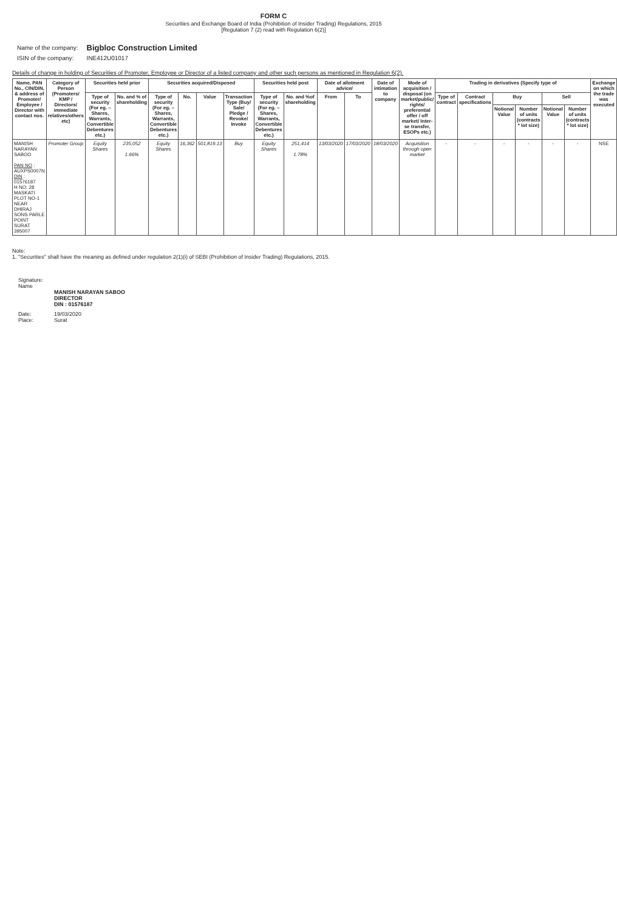FORM C
Securities and Exchange Board of India (Prohibition of Insider Trading) Regulations, 2015
[Regulation 7 (2) read with Regulation 6(2)]
| Name of the company: | Bigbloc Construction Limited |
| ISIN of the company: | INE412U01017 |
Details of change in holding of Securities of Promoter, Employee or Director of a listed company and other such persons as mentioned in Regulation 6(2).
| Name, PAN No., CIN/DIN, & address of Promoter/ Employee / Director with contact nos. | Category of Person (Promoters/ KMP / Directors/ immediate relatives/others etc) | Securities held prior | | Securities acquired/Disposed | | | | Securities held post | | Date of allotment advice/ | | Date of intimation to company | Mode of acquisition / disposal (on market/public/ rights/ preferential offer / off market/ Inter-se transfer, ESOPs etc.) | Trading in derivatives (Specify type of | | | | | | Exchange on which the trade was executed |
| --- | --- | --- | --- | --- | --- | --- | --- | --- | --- | --- | --- | --- | --- | --- | --- | --- | --- | --- | --- | --- |
| | | Type of security (For eg. – Shares, Warrants, Convertible Debentures etc.) | No. and % of shareholding | Type of security (For eg. – Shares, Warrants, Convertible Debentures etc.) | No. | Value | Transaction Type (Buy/ Sale/ Pledge / Revoke/ Invoke | Type of security (For eg. – Shares, Warrants, Convertible Debentures etc.) | No. and %of shareholding | From | To | | | Type of contract | Contract specifications | Buy | | Sell | | |
| | | | | | | | | | | | | | | | | Notional Value | Number of units (contracts * lot size) | Notional Value | Number of units (contracts * lot size) | |
| MANISH NARAYAN SABOO PAN NO : AUXPS0007N DIN : 01576187 H NO: 28 MASKATI PLOT NO-1 NEAR DHIRAJ SONS PARLE POINT SURAT 395007 | Promoter Group | Equity Shares | 235,052 1.66% | Equity Shares | 16,362 | 501,819.13 | Buy | Equity Shares | 251,414 1.78% | 13/03/2020 | 17/03/2020 | 18/03/2020 | Acquisition through open market | - | - | - | - | - | - | NSE |
Note:
1. "Securities" shall have the meaning as defined under regulation 2(1)(i) of SEBI (Prohibition of Insider Trading) Regulations, 2015.
| Signature: Name | MANISH NARAYAN SABOO DIRECTOR DIN : 01576187 |
| Date: Place: | 19/03/2020 Surat |